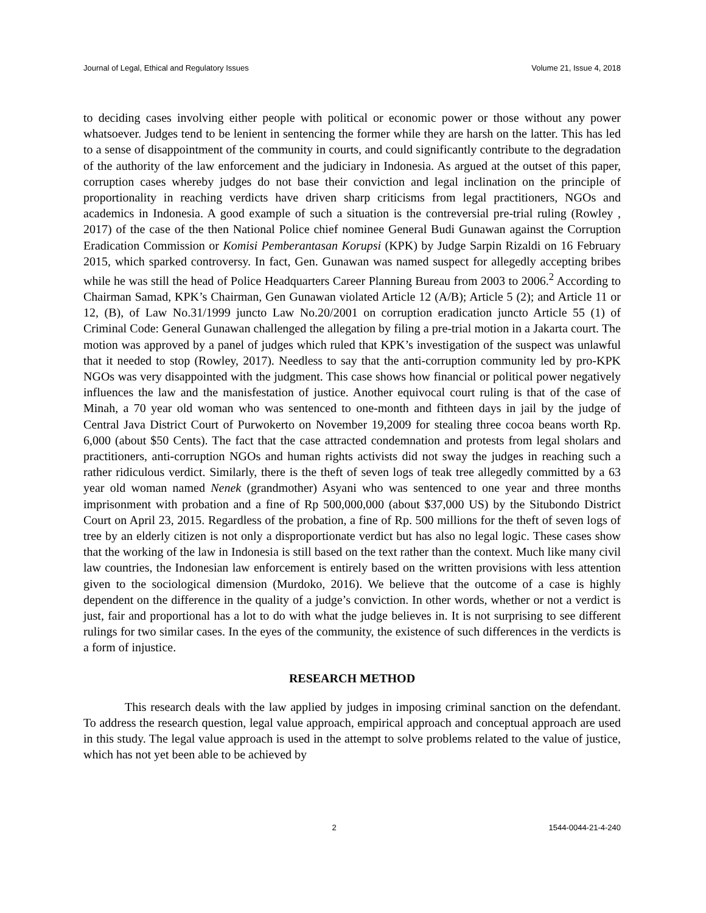Journal of Legal, Ethical and Regulatory Issues Volume 21, Issue 4, 2018
to deciding cases involving either people with political or economic power or those without any power whatsoever. Judges tend to be lenient in sentencing the former while they are harsh on the latter. This has led to a sense of disappointment of the community in courts, and could significantly contribute to the degradation of the authority of the law enforcement and the judiciary in Indonesia. As argued at the outset of this paper, corruption cases whereby judges do not base their conviction and legal inclination on the principle of proportionality in reaching verdicts have driven sharp criticisms from legal practitioners, NGOs and academics in Indonesia. A good example of such a situation is the contreversial pre-trial ruling (Rowley , 2017) of the case of the then National Police chief nominee General Budi Gunawan against the Corruption Eradication Commission or Komisi Pemberantasan Korupsi (KPK) by Judge Sarpin Rizaldi on 16 February 2015, which sparked controversy. In fact, Gen. Gunawan was named suspect for allegedly accepting bribes while he was still the head of Police Headquarters Career Planning Bureau from 2003 to 2006.<sup>2</sup> According to Chairman Samad, KPK’s Chairman, Gen Gunawan violated Article 12 (A/B); Article 5 (2); and Article 11 or 12, (B), of Law No.31/1999 juncto Law No.20/2001 on corruption eradication juncto Article 55 (1) of Criminal Code: General Gunawan challenged the allegation by filing a pre-trial motion in a Jakarta court. The motion was approved by a panel of judges which ruled that KPK’s investigation of the suspect was unlawful that it needed to stop (Rowley, 2017). Needless to say that the anti-corruption community led by pro-KPK NGOs was very disappointed with the judgment. This case shows how financial or political power negatively influences the law and the manisfestation of justice. Another equivocal court ruling is that of the case of Minah, a 70 year old woman who was sentenced to one-month and fithteen days in jail by the judge of Central Java District Court of Purwokerto on November 19,2009 for stealing three cocoa beans worth Rp. 6,000 (about $50 Cents). The fact that the case attracted condemnation and protests from legal sholars and practitioners, anti-corruption NGOs and human rights activists did not sway the judges in reaching such a rather ridiculous verdict. Similarly, there is the theft of seven logs of teak tree allegedly committed by a 63 year old woman named Nenek (grandmother) Asyani who was sentenced to one year and three months imprisonment with probation and a fine of Rp 500,000,000 (about $37,000 US) by the Situbondo District Court on April 23, 2015. Regardless of the probation, a fine of Rp. 500 millions for the theft of seven logs of tree by an elderly citizen is not only a disproportionate verdict but has also no legal logic. These cases show that the working of the law in Indonesia is still based on the text rather than the context. Much like many civil law countries, the Indonesian law enforcement is entirely based on the written provisions with less attention given to the sociological dimension (Murdoko, 2016). We believe that the outcome of a case is highly dependent on the difference in the quality of a judge’s conviction. In other words, whether or not a verdict is just, fair and proportional has a lot to do with what the judge believes in. It is not surprising to see different rulings for two similar cases. In the eyes of the community, the existence of such differences in the verdicts is a form of injustice.
RESEARCH METHOD
This research deals with the law applied by judges in imposing criminal sanction on the defendant. To address the research question, legal value approach, empirical approach and conceptual approach are used in this study. The legal value approach is used in the attempt to solve problems related to the value of justice, which has not yet been able to be achieved by
2 1544-0044-21-4-240